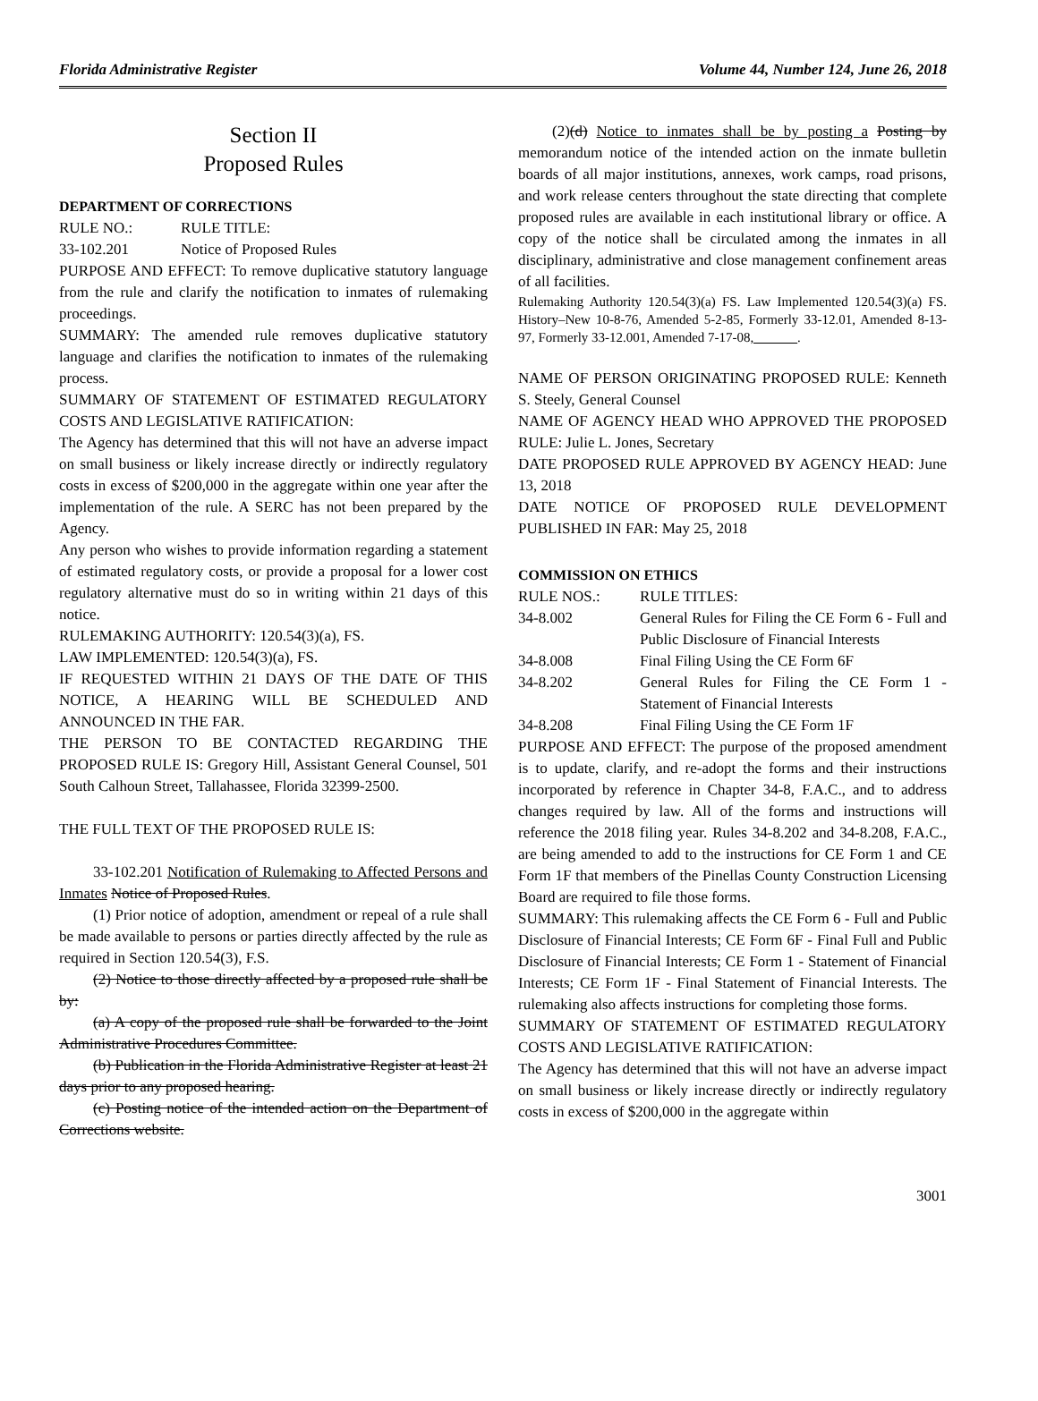Florida Administrative Register Volume 44, Number 124, June 26, 2018
Section II
Proposed Rules
DEPARTMENT OF CORRECTIONS
RULE NO.: RULE TITLE:
33-102.201 Notice of Proposed Rules
PURPOSE AND EFFECT: To remove duplicative statutory language from the rule and clarify the notification to inmates of rulemaking proceedings.
SUMMARY: The amended rule removes duplicative statutory language and clarifies the notification to inmates of the rulemaking process.
SUMMARY OF STATEMENT OF ESTIMATED REGULATORY COSTS AND LEGISLATIVE RATIFICATION:
The Agency has determined that this will not have an adverse impact on small business or likely increase directly or indirectly regulatory costs in excess of $200,000 in the aggregate within one year after the implementation of the rule. A SERC has not been prepared by the Agency.
Any person who wishes to provide information regarding a statement of estimated regulatory costs, or provide a proposal for a lower cost regulatory alternative must do so in writing within 21 days of this notice.
RULEMAKING AUTHORITY: 120.54(3)(a), FS.
LAW IMPLEMENTED: 120.54(3)(a), FS.
IF REQUESTED WITHIN 21 DAYS OF THE DATE OF THIS NOTICE, A HEARING WILL BE SCHEDULED AND ANNOUNCED IN THE FAR.
THE PERSON TO BE CONTACTED REGARDING THE PROPOSED RULE IS: Gregory Hill, Assistant General Counsel, 501 South Calhoun Street, Tallahassee, Florida 32399-2500.
THE FULL TEXT OF THE PROPOSED RULE IS:
33-102.201 Notification of Rulemaking to Affected Persons and Inmates Notice of Proposed Rules.
(1) Prior notice of adoption, amendment or repeal of a rule shall be made available to persons or parties directly affected by the rule as required in Section 120.54(3), F.S.
(2) Notice to those directly affected by a proposed rule shall be by:
(a) A copy of the proposed rule shall be forwarded to the Joint Administrative Procedures Committee.
(b) Publication in the Florida Administrative Register at least 21 days prior to any proposed hearing.
(c) Posting notice of the intended action on the Department of Corrections website.
(2)(d) Notice to inmates shall be by posting a Posting by memorandum notice of the intended action on the inmate bulletin boards of all major institutions, annexes, work camps, road prisons, and work release centers throughout the state directing that complete proposed rules are available in each institutional library or office. A copy of the notice shall be circulated among the inmates in all disciplinary, administrative and close management confinement areas of all facilities.
Rulemaking Authority 120.54(3)(a) FS. Law Implemented 120.54(3)(a) FS. History–New 10-8-76, Amended 5-2-85, Formerly 33-12.01, Amended 8-13-97, Formerly 33-12.001, Amended 7-17-08, ______.
NAME OF PERSON ORIGINATING PROPOSED RULE: Kenneth S. Steely, General Counsel
NAME OF AGENCY HEAD WHO APPROVED THE PROPOSED RULE: Julie L. Jones, Secretary
DATE PROPOSED RULE APPROVED BY AGENCY HEAD: June 13, 2018
DATE NOTICE OF PROPOSED RULE DEVELOPMENT PUBLISHED IN FAR: May 25, 2018
COMMISSION ON ETHICS
RULE NOS.: RULE TITLES:
34-8.002 General Rules for Filing the CE Form 6 - Full and Public Disclosure of Financial Interests
34-8.008 Final Filing Using the CE Form 6F
34-8.202 General Rules for Filing the CE Form 1 - Statement of Financial Interests
34-8.208 Final Filing Using the CE Form 1F
PURPOSE AND EFFECT: The purpose of the proposed amendment is to update, clarify, and re-adopt the forms and their instructions incorporated by reference in Chapter 34-8, F.A.C., and to address changes required by law. All of the forms and instructions will reference the 2018 filing year. Rules 34-8.202 and 34-8.208, F.A.C., are being amended to add to the instructions for CE Form 1 and CE Form 1F that members of the Pinellas County Construction Licensing Board are required to file those forms.
SUMMARY: This rulemaking affects the CE Form 6 - Full and Public Disclosure of Financial Interests; CE Form 6F - Final Full and Public Disclosure of Financial Interests; CE Form 1 - Statement of Financial Interests; CE Form 1F - Final Statement of Financial Interests. The rulemaking also affects instructions for completing those forms.
SUMMARY OF STATEMENT OF ESTIMATED REGULATORY COSTS AND LEGISLATIVE RATIFICATION:
The Agency has determined that this will not have an adverse impact on small business or likely increase directly or indirectly regulatory costs in excess of $200,000 in the aggregate within
3001